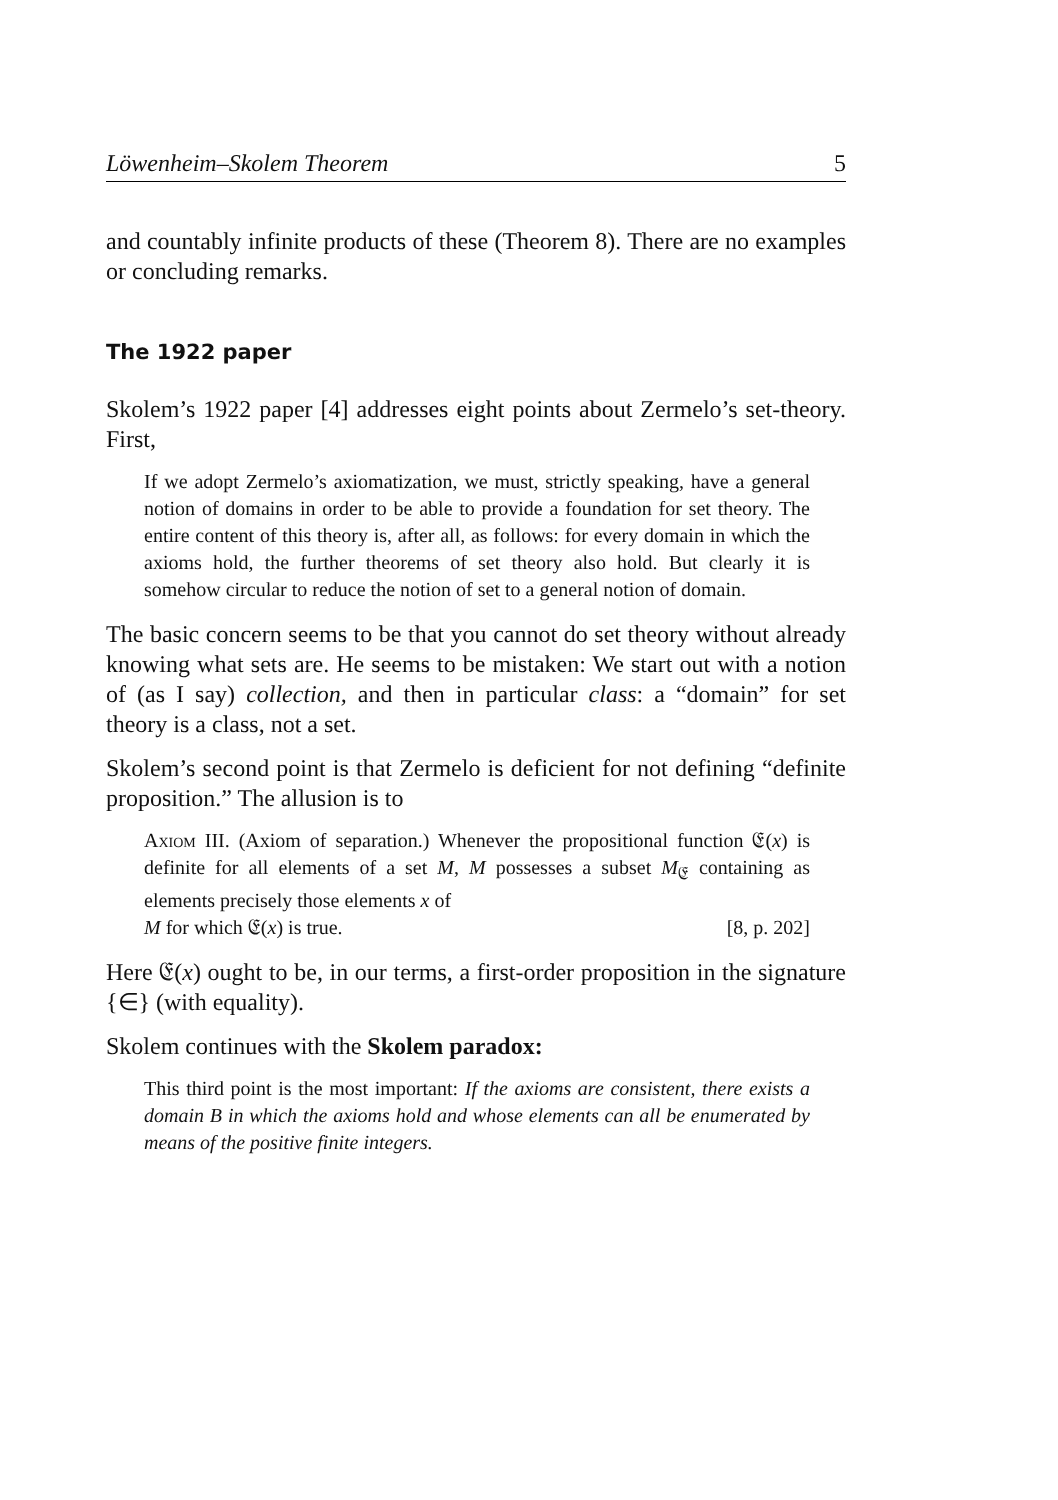Löwenheim–Skolem Theorem 5
and countably infinite products of these (Theorem 8). There are no examples or concluding remarks.
The 1922 paper
Skolem’s 1922 paper [4] addresses eight points about Zermelo’s set-theory. First,
If we adopt Zermelo’s axiomatization, we must, strictly speaking, have a general notion of domains in order to be able to provide a foundation for set theory. The entire content of this theory is, after all, as follows: for every domain in which the axioms hold, the further theorems of set theory also hold. But clearly it is somehow circular to reduce the notion of set to a general notion of domain.
The basic concern seems to be that you cannot do set theory without already knowing what sets are. He seems to be mistaken: We start out with a notion of (as I say) collection, and then in particular class: a “domain” for set theory is a class, not a set.
Skolem’s second point is that Zermelo is deficient for not defining “definite proposition.” The allusion is to
Axiom III. (Axiom of separation.) Whenever the propositional function 𝔈(x) is definite for all elements of a set M, M possesses a subset M<sub>𝔈</sub> containing as elements precisely those elements x of
M for which 𝔈(x) is true. [8, p. 202]
Here 𝔈(x) ought to be, in our terms, a first-order proposition in the signature {∈} (with equality).
Skolem continues with the Skolem paradox:
This third point is the most important: If the axioms are consistent, there exists a domain B in which the axioms hold and whose elements can all be enumerated by means of the positive finite integers.